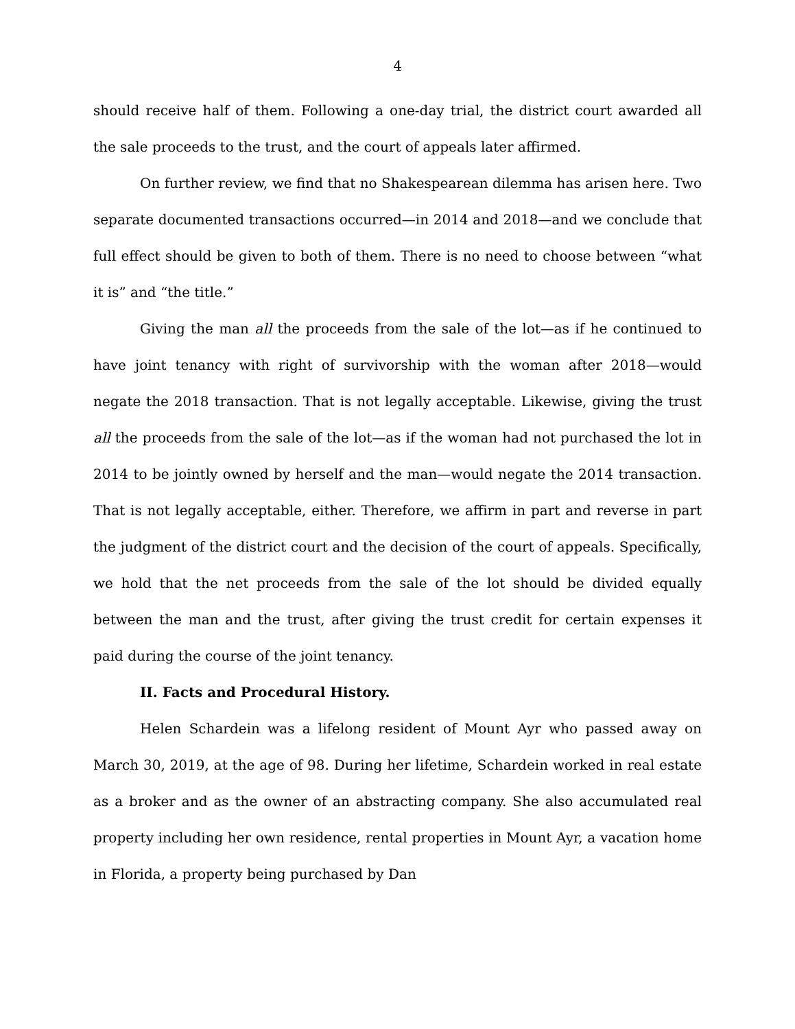4
should receive half of them. Following a one-day trial, the district court awarded all the sale proceeds to the trust, and the court of appeals later affirmed.
On further review, we find that no Shakespearean dilemma has arisen here. Two separate documented transactions occurred—in 2014 and 2018—and we conclude that full effect should be given to both of them. There is no need to choose between “what it is” and “the title.”
Giving the man all the proceeds from the sale of the lot—as if he continued to have joint tenancy with right of survivorship with the woman after 2018—would negate the 2018 transaction. That is not legally acceptable. Likewise, giving the trust all the proceeds from the sale of the lot—as if the woman had not purchased the lot in 2014 to be jointly owned by herself and the man—would negate the 2014 transaction. That is not legally acceptable, either. Therefore, we affirm in part and reverse in part the judgment of the district court and the decision of the court of appeals. Specifically, we hold that the net proceeds from the sale of the lot should be divided equally between the man and the trust, after giving the trust credit for certain expenses it paid during the course of the joint tenancy.
II. Facts and Procedural History.
Helen Schardein was a lifelong resident of Mount Ayr who passed away on March 30, 2019, at the age of 98. During her lifetime, Schardein worked in real estate as a broker and as the owner of an abstracting company. She also accumulated real property including her own residence, rental properties in Mount Ayr, a vacation home in Florida, a property being purchased by Dan